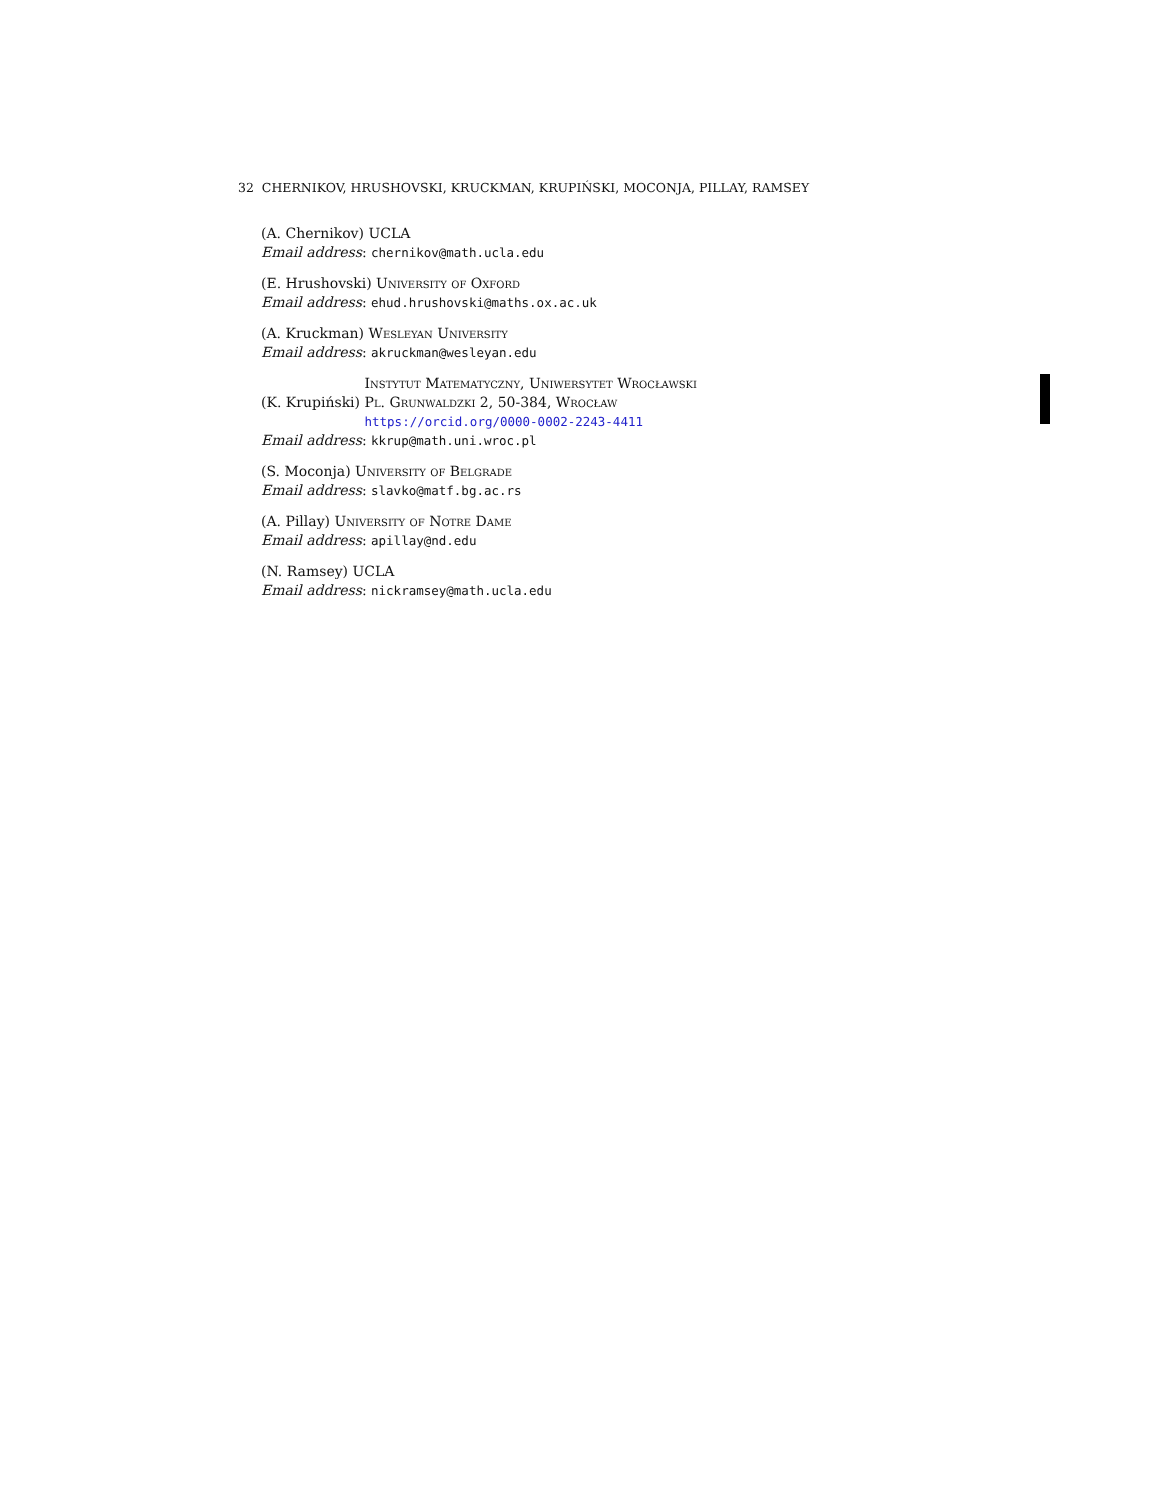32 CHERNIKOV, HRUSHOVSKI, KRUCKMAN, KRUPIŃSKI, MOCONJA, PILLAY, RAMSEY
(A. Chernikov) UCLA
Email address: chernikov@math.ucla.edu
(E. Hrushovski) University of Oxford
Email address: ehud.hrushovski@maths.ox.ac.uk
(A. Kruckman) Wesleyan University
Email address: akruckman@wesleyan.edu
(K. Krupiński) Instytut Matematyczny, Uniwersytet Wrocławski
Pl. Grunwaldzki 2, 50-384, Wrocław
https://orcid.org/0000-0002-2243-4411
Email address: kkrup@math.uni.wroc.pl
(S. Moconja) University of Belgrade
Email address: slavko@matf.bg.ac.rs
(A. Pillay) University of Notre Dame
Email address: apillay@nd.edu
(N. Ramsey) UCLA
Email address: nickramsey@math.ucla.edu